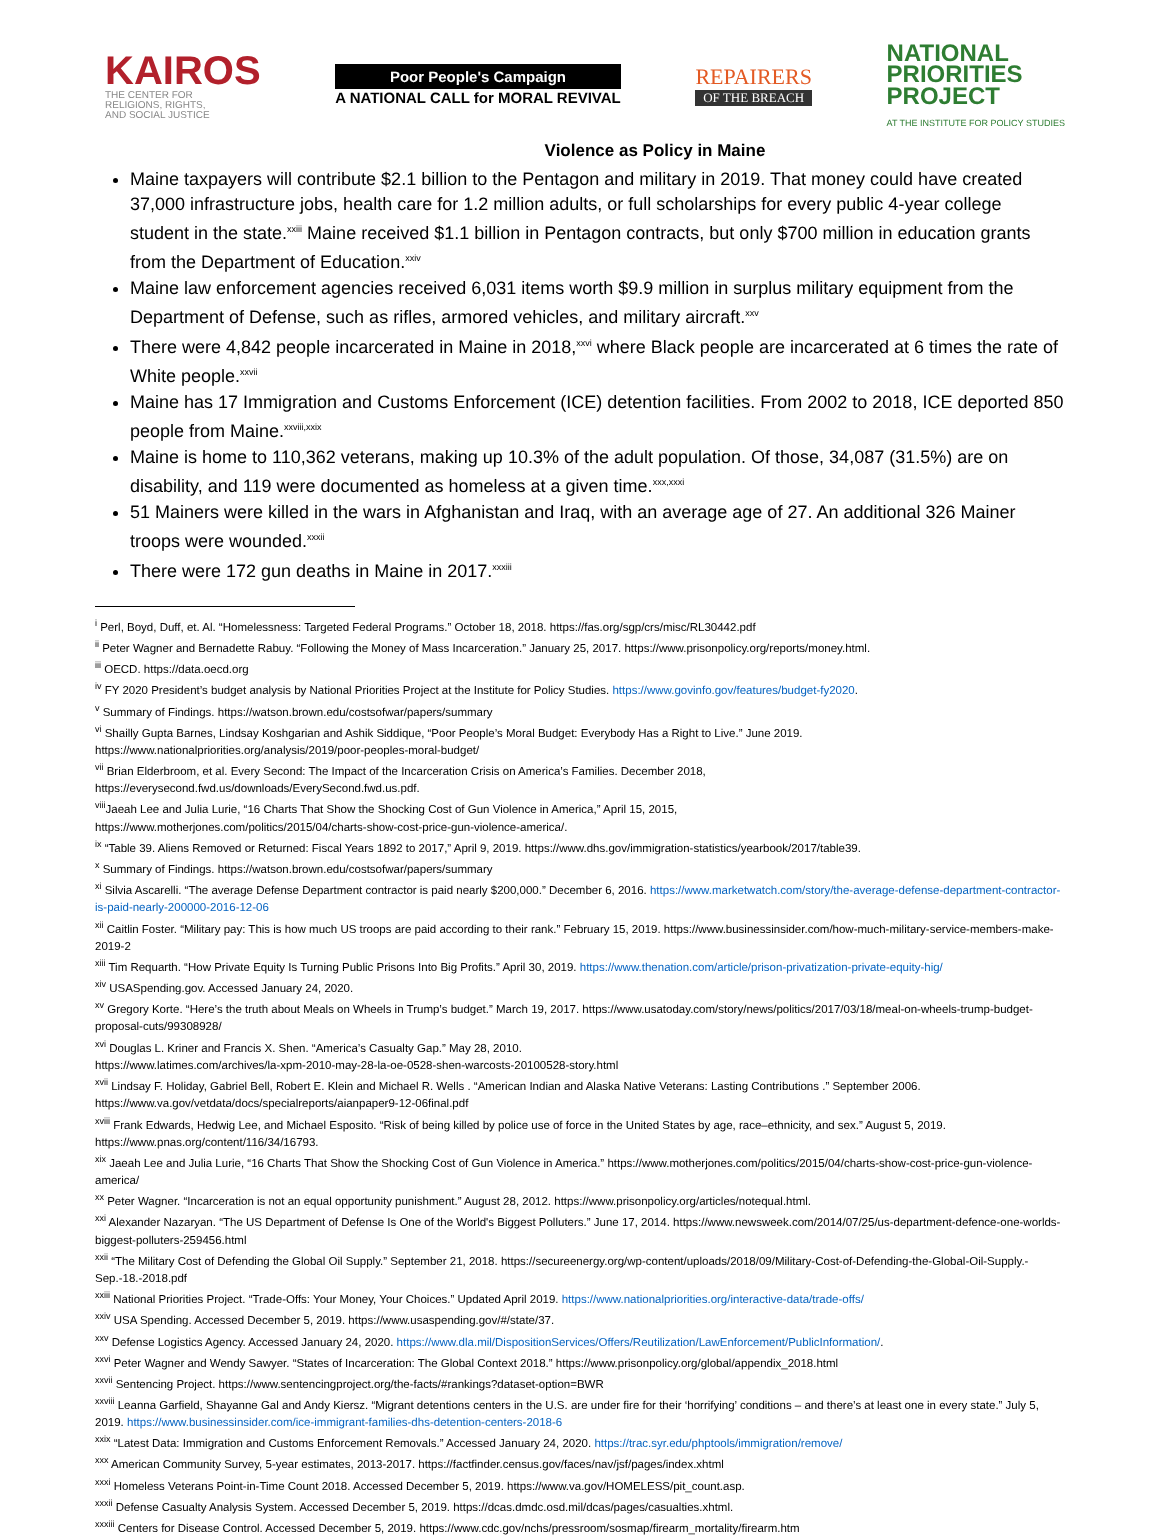KAIROS
THE CENTER FOR
RELIGIONS, RIGHTS,
AND SOCIAL JUSTICE
Poor People's Campaign
A NATIONAL CALL for MORAL REVIVAL
REPAIRERS
OF THE BREACH
NATIONAL
PRIORITIES
PROJECT
AT THE INSTITUTE FOR POLICY STUDIES
Violence as Policy in Maine
Maine taxpayers will contribute $2.1 billion to the Pentagon and military in 2019. That money could have created 37,000 infrastructure jobs, health care for 1.2 million adults, or full scholarships for every public 4-year college student in the state.<sup>xxiii</sup> Maine received $1.1 billion in Pentagon contracts, but only $700 million in education grants from the Department of Education.<sup>xxiv</sup>
Maine law enforcement agencies received 6,031 items worth $9.9 million in surplus military equipment from the Department of Defense, such as rifles, armored vehicles, and military aircraft.<sup>xxv</sup>
There were 4,842 people incarcerated in Maine in 2018,<sup>xxvi</sup> where Black people are incarcerated at 6 times the rate of White people.<sup>xxvii</sup>
Maine has 17 Immigration and Customs Enforcement (ICE) detention facilities. From 2002 to 2018, ICE deported 850 people from Maine.<sup>xxviii,xxix</sup>
Maine is home to 110,362 veterans, making up 10.3% of the adult population. Of those, 34,087 (31.5%) are on disability, and 119 were documented as homeless at a given time.<sup>xxx,xxxi</sup>
51 Mainers were killed in the wars in Afghanistan and Iraq, with an average age of 27. An additional 326 Mainer troops were wounded.<sup>xxxii</sup>
There were 172 gun deaths in Maine in 2017.<sup>xxxiii</sup>
<sup>i</sup> Perl, Boyd, Duff, et. Al. “Homelessness: Targeted Federal Programs.” October 18, 2018. https://fas.org/sgp/crs/misc/RL30442.pdf
<sup>ii</sup> Peter Wagner and Bernadette Rabuy. “Following the Money of Mass Incarceration.” January 25, 2017. https://www.prisonpolicy.org/reports/money.html.
<sup>iii</sup> OECD. https://data.oecd.org
<sup>iv</sup> FY 2020 President’s budget analysis by National Priorities Project at the Institute for Policy Studies. https://www.govinfo.gov/features/budget-fy2020.
<sup>v</sup> Summary of Findings. https://watson.brown.edu/costsofwar/papers/summary
<sup>vi</sup> Shailly Gupta Barnes, Lindsay Koshgarian and Ashik Siddique, “Poor People’s Moral Budget: Everybody Has a Right to Live.” June 2019.
https://www.nationalpriorities.org/analysis/2019/poor-peoples-moral-budget/
<sup>vii</sup> Brian Elderbroom, et al. Every Second: The Impact of the Incarceration Crisis on America’s Families. December 2018,
https://everysecond.fwd.us/downloads/EverySecond.fwd.us.pdf.
<sup>viii</sup>Jaeah Lee and Julia Lurie, “16 Charts That Show the Shocking Cost of Gun Violence in America,” April 15, 2015,
https://www.motherjones.com/politics/2015/04/charts-show-cost-price-gun-violence-america/.
<sup>ix</sup> “Table 39. Aliens Removed or Returned: Fiscal Years 1892 to 2017,” April 9, 2019. https://www.dhs.gov/immigration-statistics/yearbook/2017/table39.
<sup>x</sup> Summary of Findings. https://watson.brown.edu/costsofwar/papers/summary
<sup>xi</sup> Silvia Ascarelli. “The average Defense Department contractor is paid nearly $200,000.” December 6, 2016. https://www.marketwatch.com/story/the-average-defense-department-contractor-is-paid-nearly-200000-2016-12-06
<sup>xii</sup> Caitlin Foster. “Military pay: This is how much US troops are paid according to their rank.” February 15, 2019. https://www.businessinsider.com/how-much-military-service-members-make-2019-2
<sup>xiii</sup> Tim Requarth. “How Private Equity Is Turning Public Prisons Into Big Profits.” April 30, 2019. https://www.thenation.com/article/prison-privatization-private-equity-hig/
<sup>xiv</sup> USASpending.gov. Accessed January 24, 2020.
<sup>xv</sup> Gregory Korte. “Here’s the truth about Meals on Wheels in Trump’s budget.” March 19, 2017. https://www.usatoday.com/story/news/politics/2017/03/18/meal-on-wheels-trump-budget-proposal-cuts/99308928/
<sup>xvi</sup> Douglas L. Kriner and Francis X. Shen. “America’s Casualty Gap.” May 28, 2010.
https://www.latimes.com/archives/la-xpm-2010-may-28-la-oe-0528-shen-warcosts-20100528-story.html
<sup>xvii</sup> Lindsay F. Holiday, Gabriel Bell, Robert E. Klein and Michael R. Wells . “American Indian and Alaska Native Veterans: Lasting Contributions .” September 2006. https://www.va.gov/vetdata/docs/specialreports/aianpaper9-12-06final.pdf
<sup>xviii</sup> Frank Edwards, Hedwig Lee, and Michael Esposito. “Risk of being killed by police use of force in the United States by age, race–ethnicity, and sex.” August 5, 2019. https://www.pnas.org/content/116/34/16793.
<sup>xix</sup> Jaeah Lee and Julia Lurie, “16 Charts That Show the Shocking Cost of Gun Violence in America.” https://www.motherjones.com/politics/2015/04/charts-show-cost-price-gun-violence-america/
<sup>xx</sup> Peter Wagner. “Incarceration is not an equal opportunity punishment.” August 28, 2012. https://www.prisonpolicy.org/articles/notequal.html.
<sup>xxi</sup> Alexander Nazaryan. “The US Department of Defense Is One of the World's Biggest Polluters.” June 17, 2014. https://www.newsweek.com/2014/07/25/us-department-defence-one-worlds-biggest-polluters-259456.html
<sup>xxii</sup> “The Military Cost of Defending the Global Oil Supply.” September 21, 2018. https://secureenergy.org/wp-content/uploads/2018/09/Military-Cost-of-Defending-the-Global-Oil-Supply.-Sep.-18.-2018.pdf
<sup>xxiii</sup> National Priorities Project. “Trade-Offs: Your Money, Your Choices.” Updated April 2019. https://www.nationalpriorities.org/interactive-data/trade-offs/
<sup>xxiv</sup> USA Spending. Accessed December 5, 2019. https://www.usaspending.gov/#/state/37.
<sup>xxv</sup> Defense Logistics Agency. Accessed January 24, 2020. https://www.dla.mil/DispositionServices/Offers/Reutilization/LawEnforcement/PublicInformation/.
<sup>xxvi</sup> Peter Wagner and Wendy Sawyer. “States of Incarceration: The Global Context 2018.” https://www.prisonpolicy.org/global/appendix_2018.html
<sup>xxvii</sup> Sentencing Project. https://www.sentencingproject.org/the-facts/#rankings?dataset-option=BWR
<sup>xxviii</sup> Leanna Garfield, Shayanne Gal and Andy Kiersz. “Migrant detentions centers in the U.S. are under fire for their ‘horrifying’ conditions – and there’s at least one in every state.” July 5, 2019. https://www.businessinsider.com/ice-immigrant-families-dhs-detention-centers-2018-6
<sup>xxix</sup> “Latest Data: Immigration and Customs Enforcement Removals.” Accessed January 24, 2020. https://trac.syr.edu/phptools/immigration/remove/
<sup>xxx</sup> American Community Survey, 5-year estimates, 2013-2017. https://factfinder.census.gov/faces/nav/jsf/pages/index.xhtml
<sup>xxxi</sup> Homeless Veterans Point-in-Time Count 2018. Accessed December 5, 2019. https://www.va.gov/HOMELESS/pit_count.asp.
<sup>xxxii</sup> Defense Casualty Analysis System. Accessed December 5, 2019. https://dcas.dmdc.osd.mil/dcas/pages/casualties.xhtml.
<sup>xxxiii</sup> Centers for Disease Control. Accessed December 5, 2019. https://www.cdc.gov/nchs/pressroom/sosmap/firearm_mortality/firearm.htm